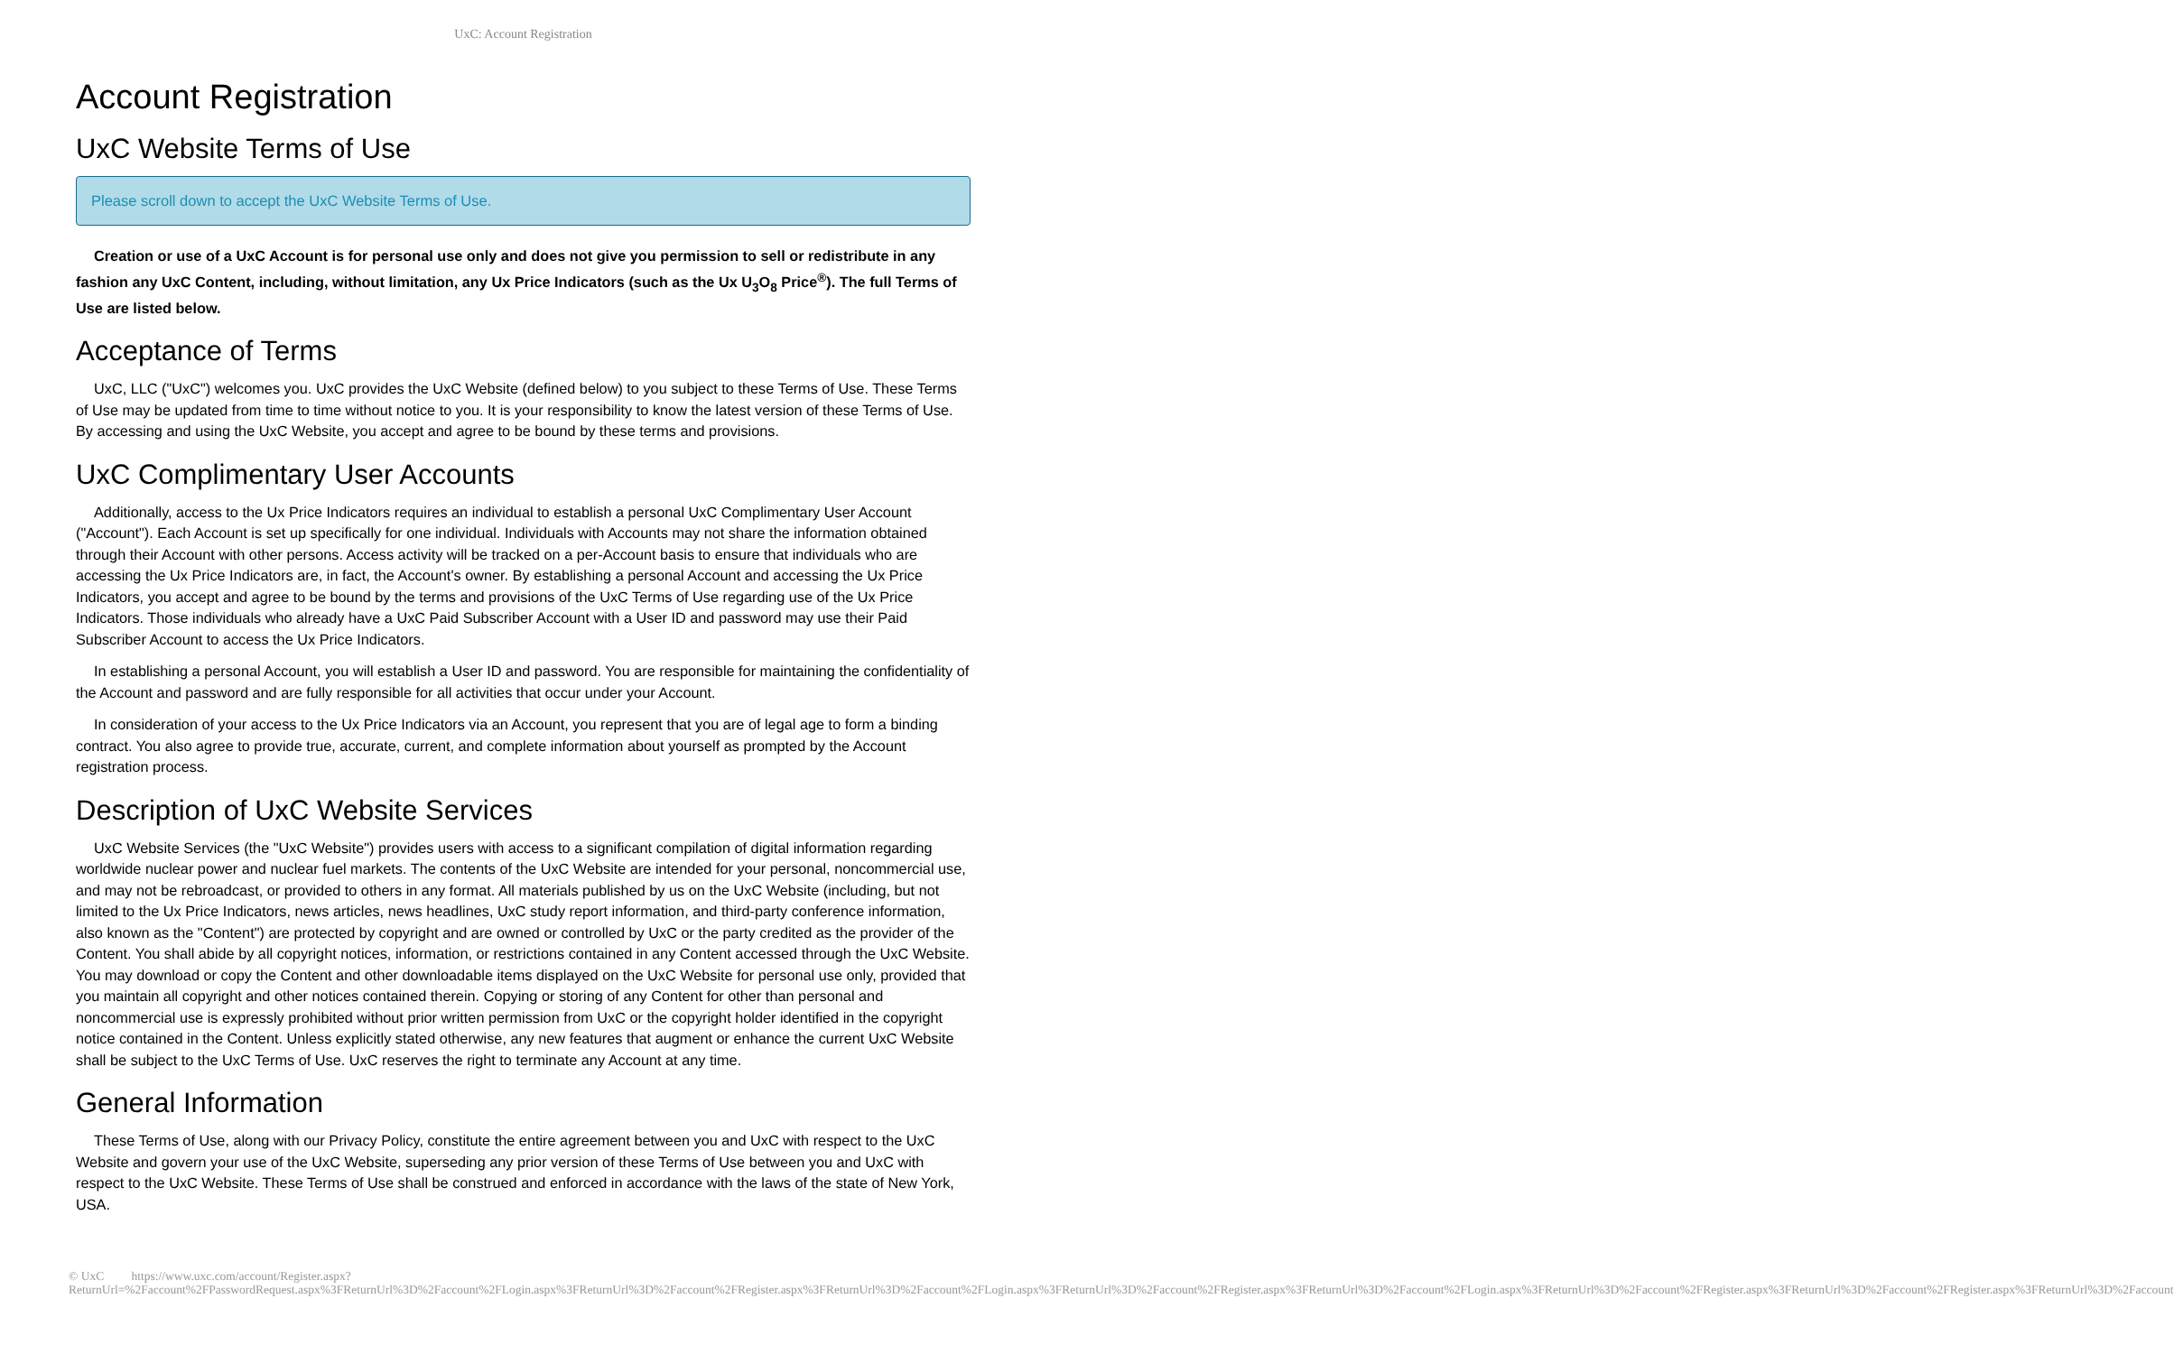UxC: Account Registration
Account Registration
UxC Website Terms of Use
Please scroll down to accept the UxC Website Terms of Use.
Creation or use of a UxC Account is for personal use only and does not give you permission to sell or redistribute in any fashion any UxC Content, including, without limitation, any Ux Price Indicators (such as the Ux U<sub>3</sub>O<sub>8</sub> Price<sup>®</sup>). The full Terms of Use are listed below.
Acceptance of Terms
UxC, LLC ("UxC") welcomes you. UxC provides the UxC Website (defined below) to you subject to these Terms of Use. These Terms of Use may be updated from time to time without notice to you. It is your responsibility to know the latest version of these Terms of Use. By accessing and using the UxC Website, you accept and agree to be bound by these terms and provisions.
UxC Complimentary User Accounts
Additionally, access to the Ux Price Indicators requires an individual to establish a personal UxC Complimentary User Account ("Account"). Each Account is set up specifically for one individual. Individuals with Accounts may not share the information obtained through their Account with other persons. Access activity will be tracked on a per-Account basis to ensure that individuals who are accessing the Ux Price Indicators are, in fact, the Account's owner. By establishing a personal Account and accessing the Ux Price Indicators, you accept and agree to be bound by the terms and provisions of the UxC Terms of Use regarding use of the Ux Price Indicators. Those individuals who already have a UxC Paid Subscriber Account with a User ID and password may use their Paid Subscriber Account to access the Ux Price Indicators.
In establishing a personal Account, you will establish a User ID and password. You are responsible for maintaining the confidentiality of the Account and password and are fully responsible for all activities that occur under your Account.
In consideration of your access to the Ux Price Indicators via an Account, you represent that you are of legal age to form a binding contract. You also agree to provide true, accurate, current, and complete information about yourself as prompted by the Account registration process.
Description of UxC Website Services
UxC Website Services (the "UxC Website") provides users with access to a significant compilation of digital information regarding worldwide nuclear power and nuclear fuel markets. The contents of the UxC Website are intended for your personal, noncommercial use, and may not be rebroadcast, or provided to others in any format. All materials published by us on the UxC Website (including, but not limited to the Ux Price Indicators, news articles, news headlines, UxC study report information, and third-party conference information, also known as the "Content") are protected by copyright and are owned or controlled by UxC or the party credited as the provider of the Content. You shall abide by all copyright notices, information, or restrictions contained in any Content accessed through the UxC Website. You may download or copy the Content and other downloadable items displayed on the UxC Website for personal use only, provided that you maintain all copyright and other notices contained therein. Copying or storing of any Content for other than personal and noncommercial use is expressly prohibited without prior written permission from UxC or the copyright holder identified in the copyright notice contained in the Content. Unless explicitly stated otherwise, any new features that augment or enhance the current UxC Website shall be subject to the UxC Terms of Use. UxC reserves the right to terminate any Account at any time.
General Information
These Terms of Use, along with our Privacy Policy, constitute the entire agreement between you and UxC with respect to the UxC Website and govern your use of the UxC Website, superseding any prior version of these Terms of Use between you and UxC with respect to the UxC Website. These Terms of Use shall be construed and enforced in accordance with the laws of the state of New York, USA.
© UxC https://www.uxc.com/account/Register.aspx?ReturnUrl=%2Faccount%2FPasswordRequest.aspx%3FReturnUrl%3D%2Faccount%2FLogin.aspx%3FReturnUrl%3D%2Faccount%2FRegister.aspx%3FReturnUrl%3D%2Faccount%2FLogin.aspx%3FReturnUrl%3D%2Faccount%2FRegister.aspx%3FReturnUrl%3D%2Faccount%2FLogin.aspx%3FReturnUrl%3D%2Faccount%2FRegister.aspx%3FReturnUrl%3D%2Faccount%2FRegister.aspx%3FReturnUrl%3D%2Faccount